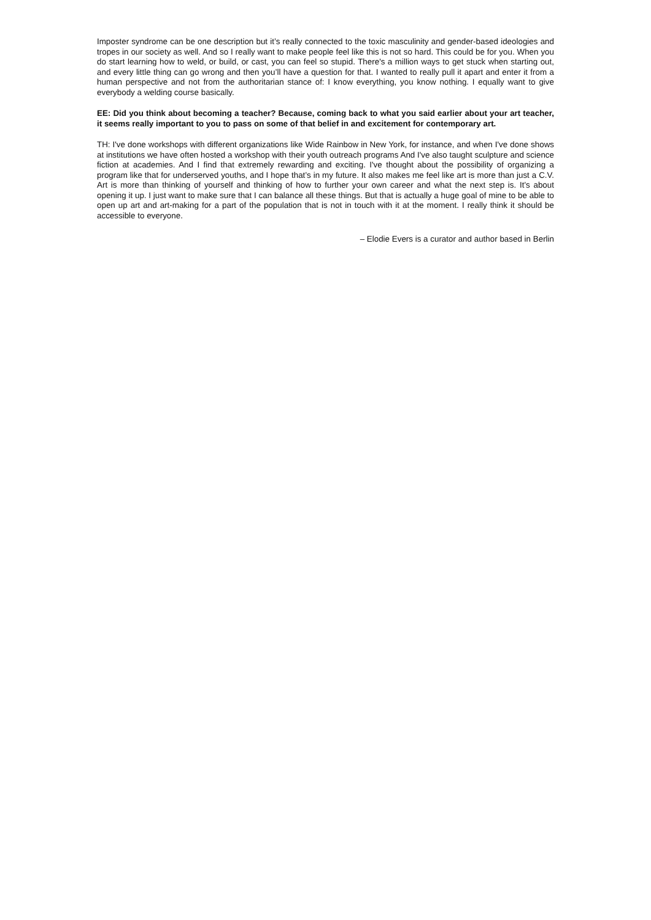Imposter syndrome can be one description but it’s really connected to the toxic masculinity and gender-based ideologies and tropes in our society as well. And so I really want to make people feel like this is not so hard. This could be for you. When you do start learning how to weld, or build, or cast, you can feel so stupid. There's a million ways to get stuck when starting out, and every little thing can go wrong and then you’ll have a question for that. I wanted to really pull it apart and enter it from a human perspective and not from the authoritarian stance of: I know everything, you know nothing. I equally want to give everybody a welding course basically.
EE: Did you think about becoming a teacher? Because, coming back to what you said earlier about your art teacher, it seems really important to you to pass on some of that belief in and excitement for contemporary art.
TH: I've done workshops with different organizations like Wide Rainbow in New York, for instance, and when I've done shows at institutions we have often hosted a workshop with their youth outreach programs And I've also taught sculpture and science fiction at academies. And I find that extremely rewarding and exciting. I've thought about the possibility of organizing a program like that for underserved youths, and I hope that’s in my future. It also makes me feel like art is more than just a C.V. Art is more than thinking of yourself and thinking of how to further your own career and what the next step is. It’s about opening it up. I just want to make sure that I can balance all these things. But that is actually a huge goal of mine to be able to open up art and art-making for a part of the population that is not in touch with it at the moment. I really think it should be accessible to everyone.
– Elodie Evers is a curator and author based in Berlin